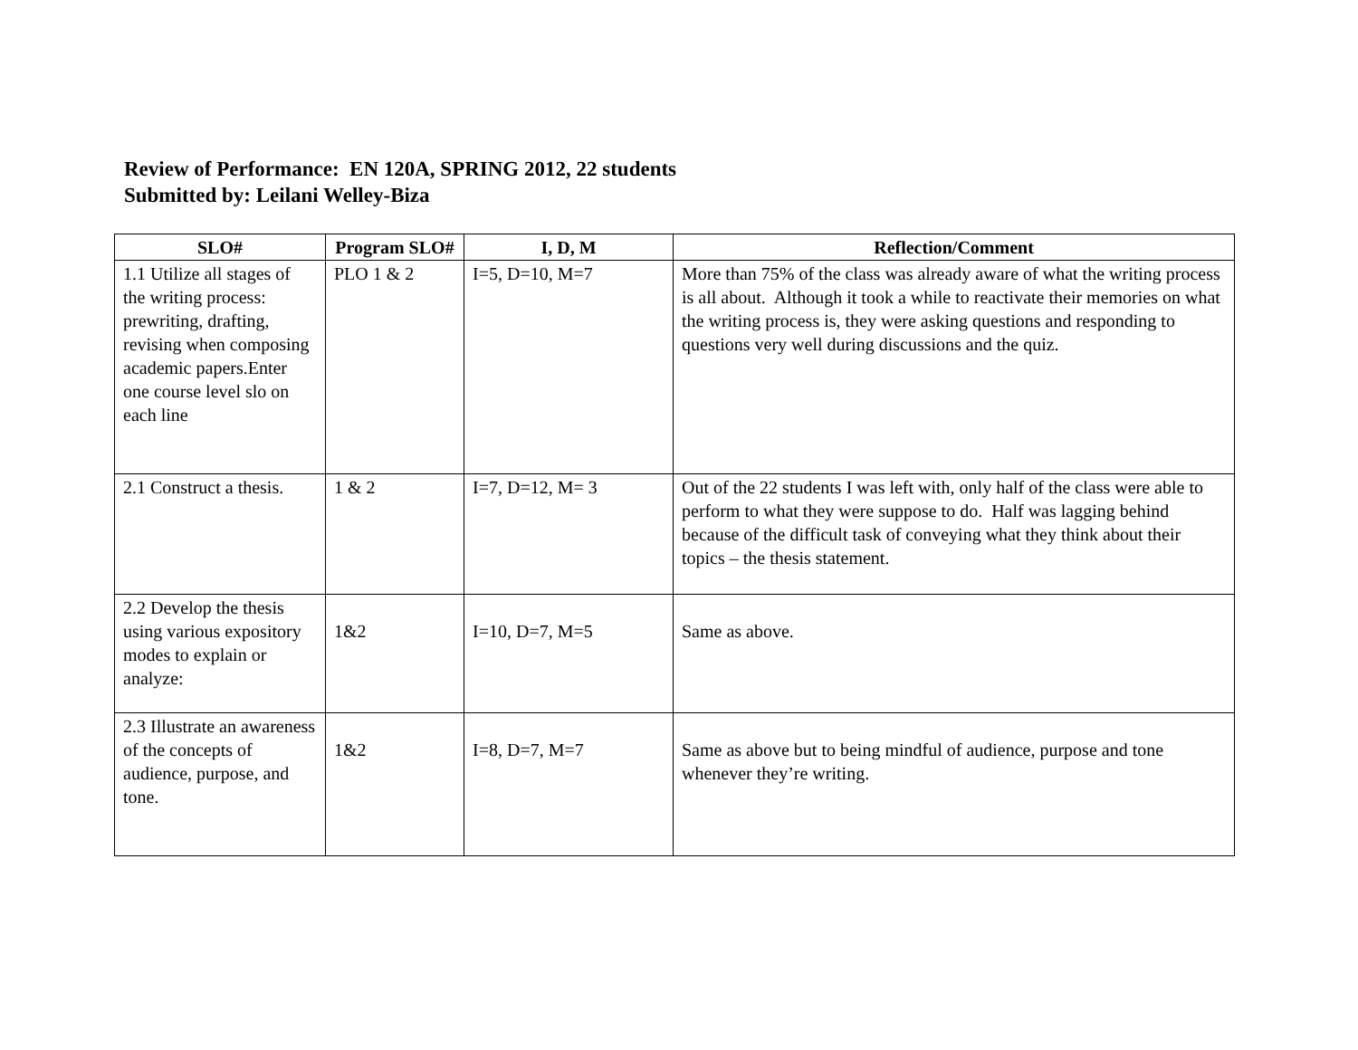Review of Performance: EN 120A, SPRING 2012, 22 students
Submitted by: Leilani Welley-Biza
| SLO# | Program SLO# | I, D, M | Reflection/Comment |
| --- | --- | --- | --- |
| 1.1 Utilize all stages of the writing process: prewriting, drafting, revising when composing academic papers.Enter one course level slo on each line | PLO 1 & 2 | I=5, D=10, M=7 | More than 75% of the class was already aware of what the writing process is all about. Although it took a while to reactivate their memories on what the writing process is, they were asking questions and responding to questions very well during discussions and the quiz. |
| 2.1 Construct a thesis. | 1 & 2 | I=7, D=12, M= 3 | Out of the 22 students I was left with, only half of the class were able to perform to what they were suppose to do. Half was lagging behind because of the difficult task of conveying what they think about their topics – the thesis statement. |
| 2.2 Develop the thesis using various expository modes to explain or analyze: | 1&2 | I=10, D=7, M=5 | Same as above. |
| 2.3 Illustrate an awareness of the concepts of audience, purpose, and tone. | 1&2 | I=8, D=7, M=7 | Same as above but to being mindful of audience, purpose and tone whenever they’re writing. |